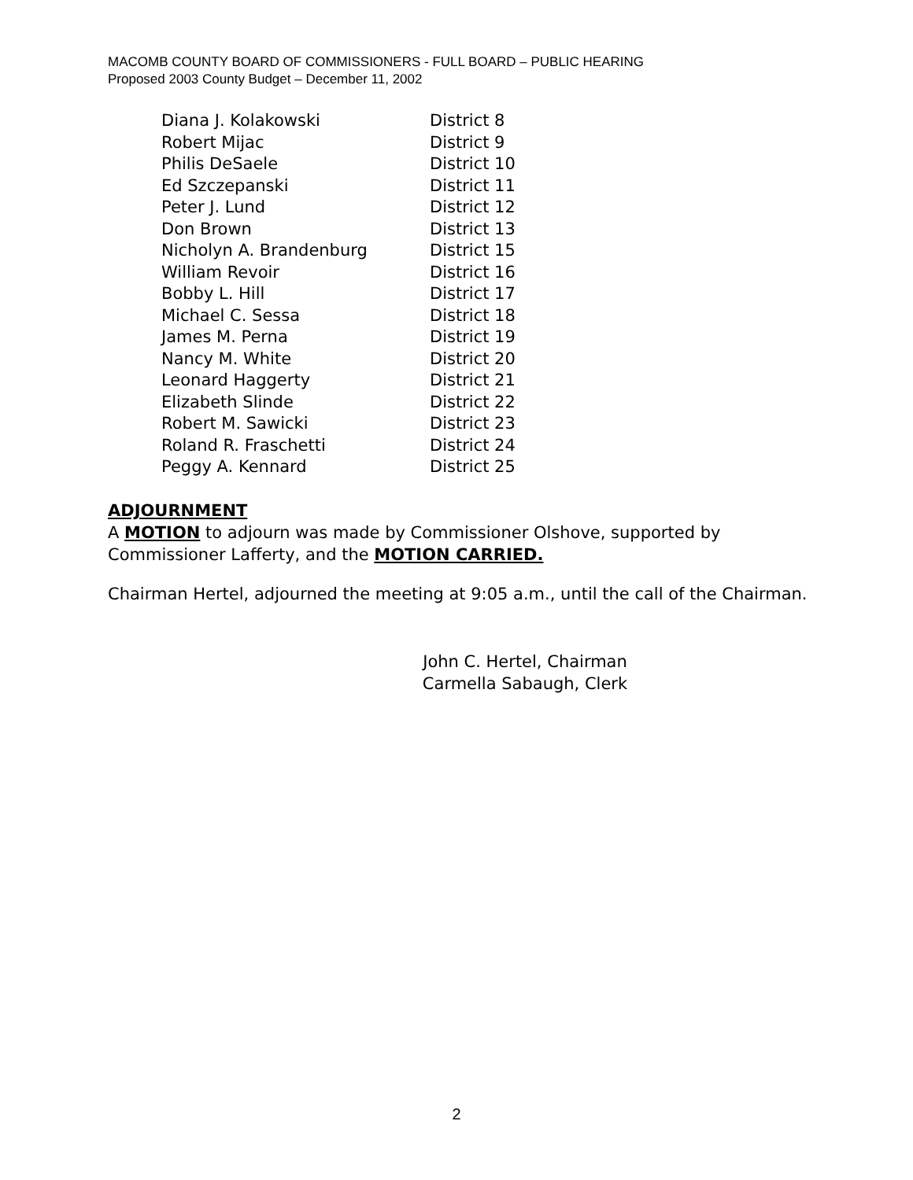MACOMB COUNTY BOARD OF COMMISSIONERS - FULL BOARD – PUBLIC HEARING
Proposed 2003 County Budget – December 11, 2002
| Diana J. Kolakowski | District 8 |
| Robert Mijac | District 9 |
| Philis DeSaele | District 10 |
| Ed Szczepanski | District 11 |
| Peter J. Lund | District 12 |
| Don Brown | District 13 |
| Nicholyn A. Brandenburg | District 15 |
| William Revoir | District 16 |
| Bobby L. Hill | District 17 |
| Michael C. Sessa | District 18 |
| James M. Perna | District 19 |
| Nancy M. White | District 20 |
| Leonard Haggerty | District 21 |
| Elizabeth Slinde | District 22 |
| Robert M. Sawicki | District 23 |
| Roland R. Fraschetti | District 24 |
| Peggy A. Kennard | District 25 |
ADJOURNMENT
A MOTION to adjourn was made by Commissioner Olshove, supported by Commissioner Lafferty, and the MOTION CARRIED.
Chairman Hertel, adjourned the meeting at 9:05 a.m., until the call of the Chairman.
John C. Hertel, Chairman
Carmella Sabaugh, Clerk
2